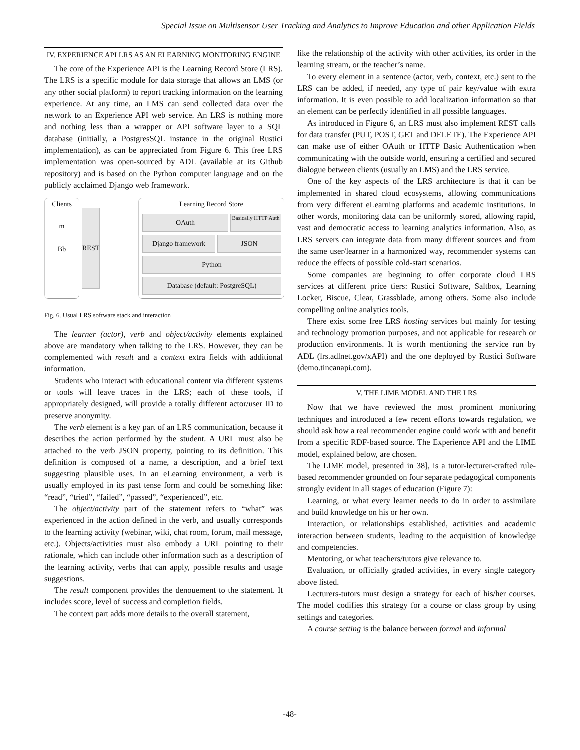Special Issue on Multisensor User Tracking and Analytics to Improve Education and other Application Fields
IV. EXPERIENCE API LRS AS AN ELEARNING MONITORING ENGINE
The core of the Experience API is the Learning Record Store (LRS). The LRS is a specific module for data storage that allows an LMS (or any other social platform) to report tracking information on the learning experience. At any time, an LMS can send collected data over the network to an Experience API web service. An LRS is nothing more and nothing less than a wrapper or API software layer to a SQL database (initially, a PostgresSQL instance in the original Rustici implementation), as can be appreciated from Figure 6. This free LRS implementation was open-sourced by ADL (available at its Github repository) and is based on the Python computer language and on the publicly acclaimed Django web framework.
Clients
m
Bb
REST
Learning Record Store
OAuth
Basically HTTP Auth
Django framework JSON
Python
Database (default: PostgreSQL)
Fig. 6. Usual LRS software stack and interaction
The learner (actor), verb and object/activity elements explained above are mandatory when talking to the LRS. However, they can be complemented with result and a context extra fields with additional information.
Students who interact with educational content via different systems or tools will leave traces in the LRS; each of these tools, if appropriately designed, will provide a totally different actor/user ID to preserve anonymity.
The verb element is a key part of an LRS communication, because it describes the action performed by the student. A URL must also be attached to the verb JSON property, pointing to its definition. This definition is composed of a name, a description, and a brief text suggesting plausible uses. In an eLearning environment, a verb is usually employed in its past tense form and could be something like: “read”, “tried”, “failed”, “passed”, “experienced”, etc.
The object/activity part of the statement refers to “what” was experienced in the action defined in the verb, and usually corresponds to the learning activity (webinar, wiki, chat room, forum, mail message, etc.). Objects/activities must also embody a URL pointing to their rationale, which can include other information such as a description of the learning activity, verbs that can apply, possible results and usage suggestions.
The result component provides the denouement to the statement. It includes score, level of success and completion fields.
The context part adds more details to the overall statement,
like the relationship of the activity with other activities, its order in the learning stream, or the teacher’s name.
To every element in a sentence (actor, verb, context, etc.) sent to the LRS can be added, if needed, any type of pair key/value with extra information. It is even possible to add localization information so that an element can be perfectly identified in all possible languages.
As introduced in Figure 6, an LRS must also implement REST calls for data transfer (PUT, POST, GET and DELETE). The Experience API can make use of either OAuth or HTTP Basic Authentication when communicating with the outside world, ensuring a certified and secured dialogue between clients (usually an LMS) and the LRS service.
One of the key aspects of the LRS architecture is that it can be implemented in shared cloud ecosystems, allowing communications from very different eLearning platforms and academic institutions. In other words, monitoring data can be uniformly stored, allowing rapid, vast and democratic access to learning analytics information. Also, as LRS servers can integrate data from many different sources and from the same user/learner in a harmonized way, recommender systems can reduce the effects of possible cold-start scenarios.
Some companies are beginning to offer corporate cloud LRS services at different price tiers: Rustici Software, Saltbox, Learning Locker, Biscue, Clear, Grassblade, among others. Some also include compelling online analytics tools.
There exist some free LRS hosting services but mainly for testing and technology promotion purposes, and not applicable for research or production environments. It is worth mentioning the service run by ADL (lrs.adlnet.gov/xAPI) and the one deployed by Rustici Software (demo.tincanapi.com).
V. THE LIME MODEL AND THE LRS
Now that we have reviewed the most prominent monitoring techniques and introduced a few recent efforts towards regulation, we should ask how a real recommender engine could work with and benefit from a specific RDF-based source. The Experience API and the LIME model, explained below, are chosen.
The LIME model, presented in 38], is a tutor-lecturer-crafted rule-based recommender grounded on four separate pedagogical components strongly evident in all stages of education (Figure 7):
Learning, or what every learner needs to do in order to assimilate and build knowledge on his or her own.
Interaction, or relationships established, activities and academic interaction between students, leading to the acquisition of knowledge and competencies.
Mentoring, or what teachers/tutors give relevance to.
Evaluation, or officially graded activities, in every single category above listed.
Lecturers-tutors must design a strategy for each of his/her courses. The model codifies this strategy for a course or class group by using settings and categories.
A course setting is the balance between formal and informal
-48-